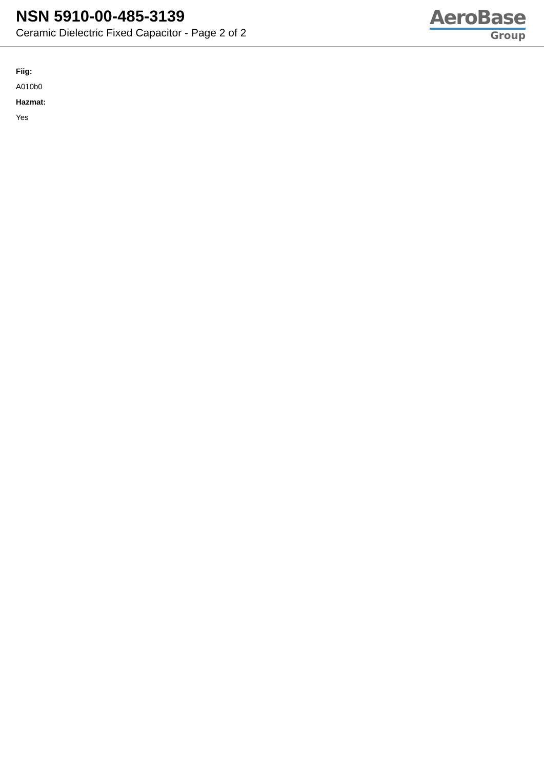NSN 5910-00-485-3139
Ceramic Dielectric Fixed Capacitor - Page 2 of 2
AeroBase
Group
Fiig:
A010b0
Hazmat:
Yes